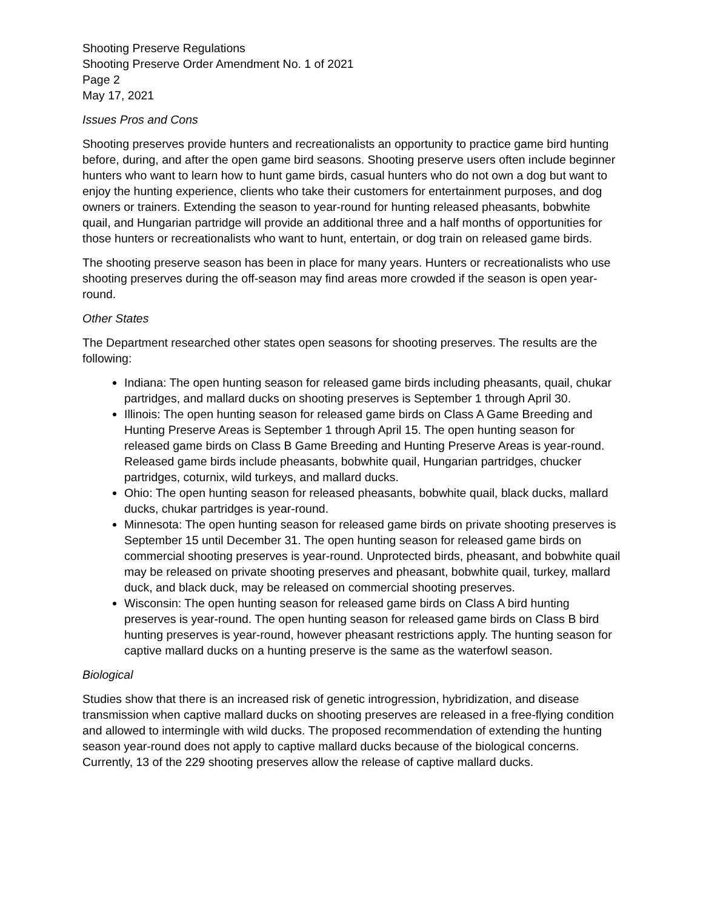Shooting Preserve Regulations
Shooting Preserve Order Amendment No. 1 of 2021
Page 2
May 17, 2021
Issues Pros and Cons
Shooting preserves provide hunters and recreationalists an opportunity to practice game bird hunting before, during, and after the open game bird seasons. Shooting preserve users often include beginner hunters who want to learn how to hunt game birds, casual hunters who do not own a dog but want to enjoy the hunting experience, clients who take their customers for entertainment purposes, and dog owners or trainers. Extending the season to year-round for hunting released pheasants, bobwhite quail, and Hungarian partridge will provide an additional three and a half months of opportunities for those hunters or recreationalists who want to hunt, entertain, or dog train on released game birds.
The shooting preserve season has been in place for many years. Hunters or recreationalists who use shooting preserves during the off-season may find areas more crowded if the season is open year-round.
Other States
The Department researched other states open seasons for shooting preserves. The results are the following:
Indiana: The open hunting season for released game birds including pheasants, quail, chukar partridges, and mallard ducks on shooting preserves is September 1 through April 30.
Illinois: The open hunting season for released game birds on Class A Game Breeding and Hunting Preserve Areas is September 1 through April 15. The open hunting season for released game birds on Class B Game Breeding and Hunting Preserve Areas is year-round. Released game birds include pheasants, bobwhite quail, Hungarian partridges, chucker partridges, coturnix, wild turkeys, and mallard ducks.
Ohio: The open hunting season for released pheasants, bobwhite quail, black ducks, mallard ducks, chukar partridges is year-round.
Minnesota: The open hunting season for released game birds on private shooting preserves is September 15 until December 31. The open hunting season for released game birds on commercial shooting preserves is year-round. Unprotected birds, pheasant, and bobwhite quail may be released on private shooting preserves and pheasant, bobwhite quail, turkey, mallard duck, and black duck, may be released on commercial shooting preserves.
Wisconsin: The open hunting season for released game birds on Class A bird hunting preserves is year-round. The open hunting season for released game birds on Class B bird hunting preserves is year-round, however pheasant restrictions apply. The hunting season for captive mallard ducks on a hunting preserve is the same as the waterfowl season.
Biological
Studies show that there is an increased risk of genetic introgression, hybridization, and disease transmission when captive mallard ducks on shooting preserves are released in a free-flying condition and allowed to intermingle with wild ducks. The proposed recommendation of extending the hunting season year-round does not apply to captive mallard ducks because of the biological concerns. Currently, 13 of the 229 shooting preserves allow the release of captive mallard ducks.